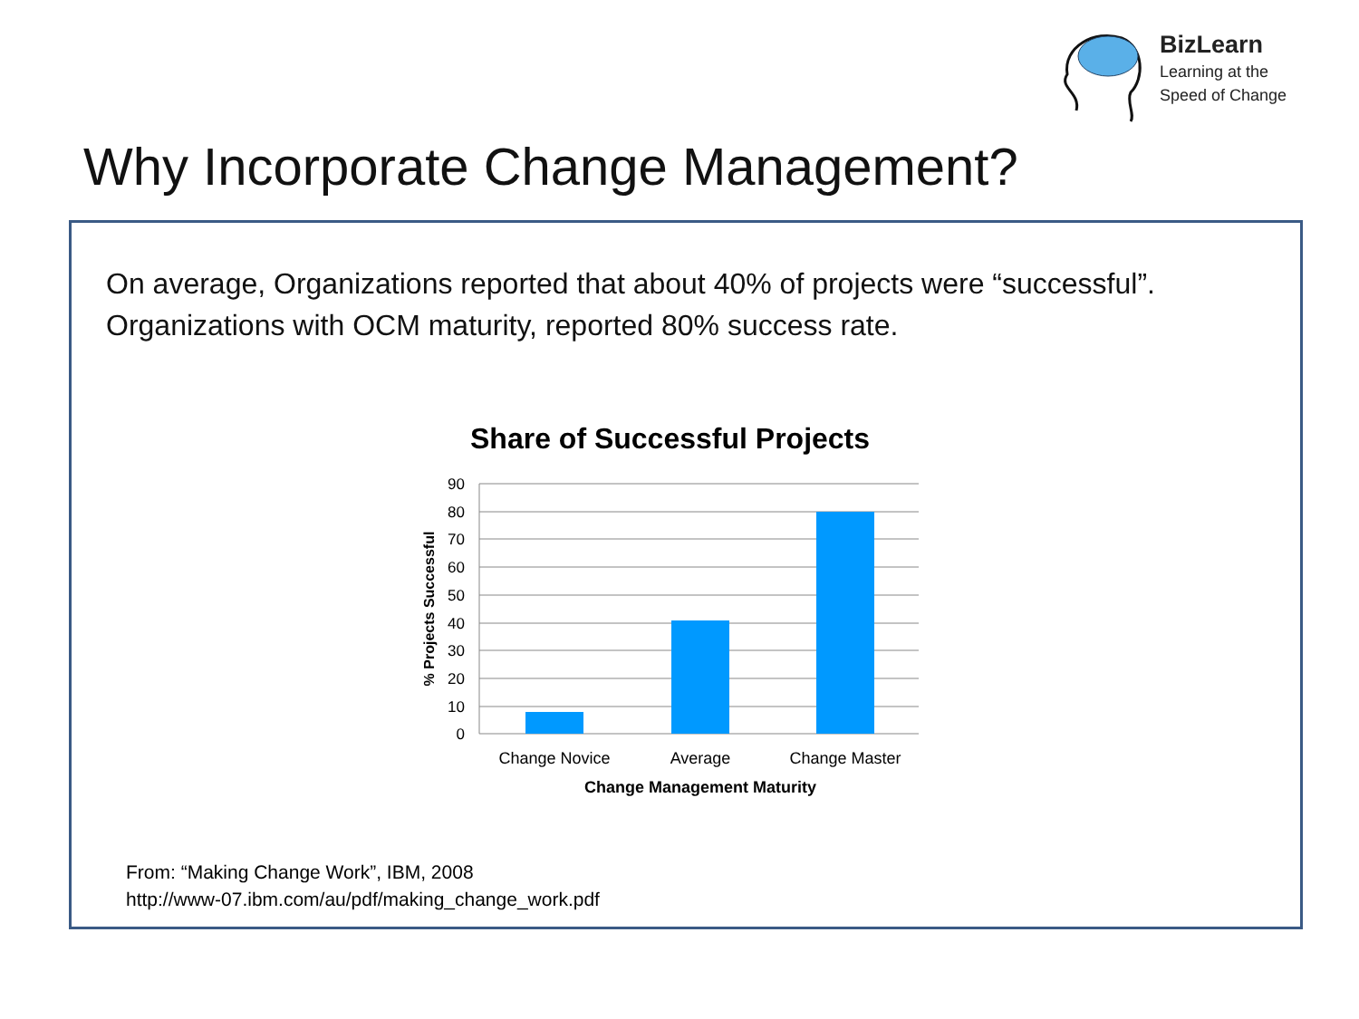BizLearn
Learning at the
Speed of Change
Why Incorporate Change Management?
On average, Organizations reported that about 40% of projects were “successful”.
Organizations with OCM maturity, reported 80% success rate.
Share of Successful Projects
90
80
70
60
50
40
30
20
10
0
Change Novice
Average
Change Master
Change Management Maturity
% Projects Successful
From: “Making Change Work”, IBM, 2008
http://www-07.ibm.com/au/pdf/making_change_work.pdf